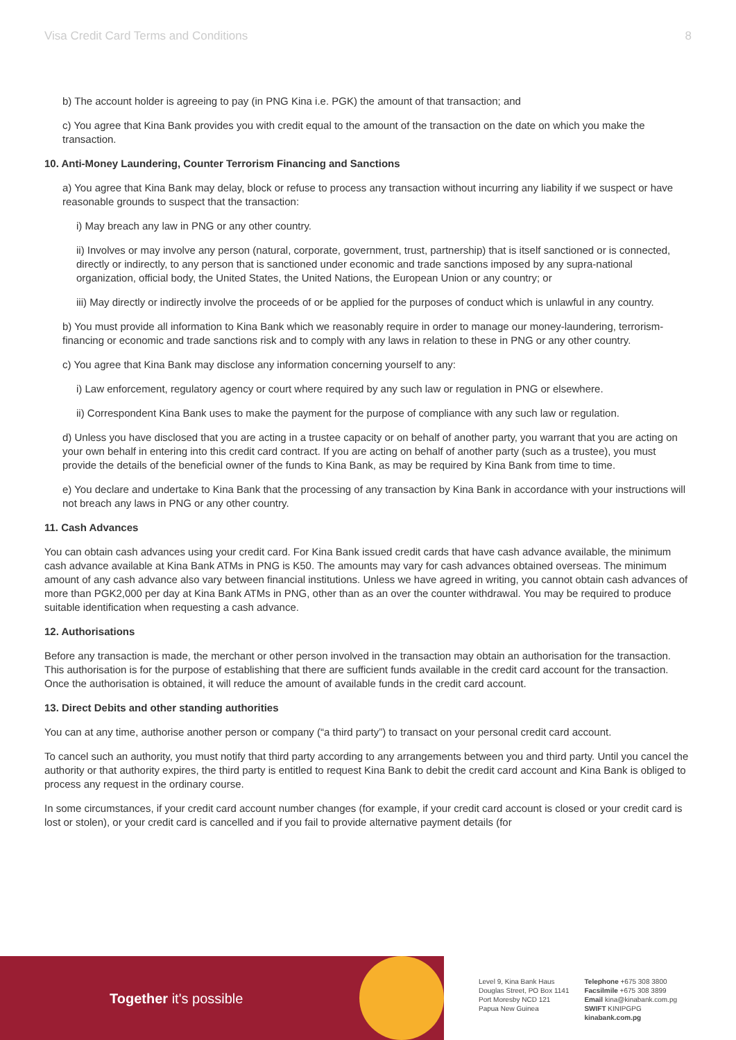Visa Credit Card Terms and Conditions 8
b) The account holder is agreeing to pay (in PNG Kina i.e. PGK) the amount of that transaction; and
c) You agree that Kina Bank provides you with credit equal to the amount of the transaction on the date on which you make the transaction.
10. Anti-Money Laundering, Counter Terrorism Financing and Sanctions
a) You agree that Kina Bank may delay, block or refuse to process any transaction without incurring any liability if we suspect or have reasonable grounds to suspect that the transaction:
i) May breach any law in PNG or any other country.
ii) Involves or may involve any person (natural, corporate, government, trust, partnership) that is itself sanctioned or is connected, directly or indirectly, to any person that is sanctioned under economic and trade sanctions imposed by any supra-national organization, official body, the United States, the United Nations, the European Union or any country; or
iii) May directly or indirectly involve the proceeds of or be applied for the purposes of conduct which is unlawful in any country.
b) You must provide all information to Kina Bank which we reasonably require in order to manage our money-laundering, terrorism-financing or economic and trade sanctions risk and to comply with any laws in relation to these in PNG or any other country.
c) You agree that Kina Bank may disclose any information concerning yourself to any:
i) Law enforcement, regulatory agency or court where required by any such law or regulation in PNG or elsewhere.
ii) Correspondent Kina Bank uses to make the payment for the purpose of compliance with any such law or regulation.
d) Unless you have disclosed that you are acting in a trustee capacity or on behalf of another party, you warrant that you are acting on your own behalf in entering into this credit card contract. If you are acting on behalf of another party (such as a trustee), you must provide the details of the beneficial owner of the funds to Kina Bank, as may be required by Kina Bank from time to time.
e) You declare and undertake to Kina Bank that the processing of any transaction by Kina Bank in accordance with your instructions will not breach any laws in PNG or any other country.
11. Cash Advances
You can obtain cash advances using your credit card. For Kina Bank issued credit cards that have cash advance available, the minimum cash advance available at Kina Bank ATMs in PNG is K50. The amounts may vary for cash advances obtained overseas. The minimum amount of any cash advance also vary between financial institutions. Unless we have agreed in writing, you cannot obtain cash advances of more than PGK2,000 per day at Kina Bank ATMs in PNG, other than as an over the counter withdrawal. You may be required to produce suitable identification when requesting a cash advance.
12. Authorisations
Before any transaction is made, the merchant or other person involved in the transaction may obtain an authorisation for the transaction. This authorisation is for the purpose of establishing that there are sufficient funds available in the credit card account for the transaction. Once the authorisation is obtained, it will reduce the amount of available funds in the credit card account.
13. Direct Debits and other standing authorities
You can at any time, authorise another person or company (“a third party”) to transact on your personal credit card account.
To cancel such an authority, you must notify that third party according to any arrangements between you and third party. Until you cancel the authority or that authority expires, the third party is entitled to request Kina Bank to debit the credit card account and Kina Bank is obliged to process any request in the ordinary course.
In some circumstances, if your credit card account number changes (for example, if your credit card account is closed or your credit card is lost or stolen), or your credit card is cancelled and if you fail to provide alternative payment details (for
Together it's possible
Level 9, Kina Bank Haus
Douglas Street, PO Box 1141
Port Moresby NCD 121
Papua New Guinea
Telephone +675 308 3800
Facsilmile +675 308 3899
Email kina@kinabank.com.pg
SWIFT KINIPGPG
kinabank.com.pg